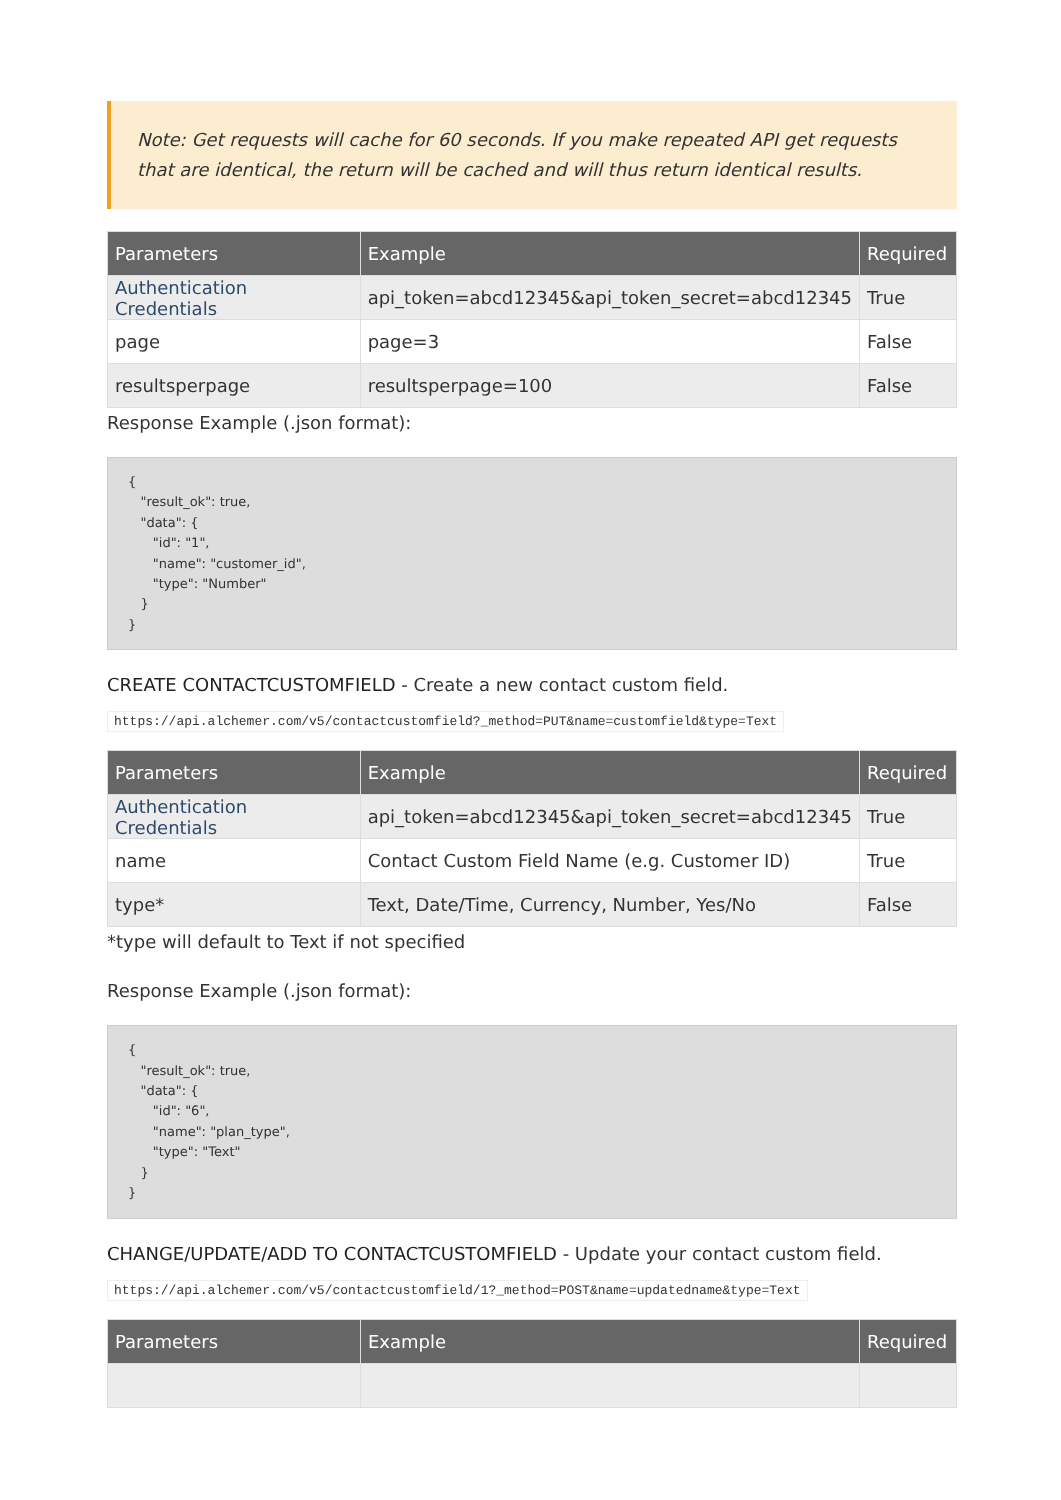Note: Get requests will cache for 60 seconds. If you make repeated API get requests that are identical, the return will be cached and will thus return identical results.
| Parameters | Example | Required |
| --- | --- | --- |
| Authentication Credentials | api_token=abcd12345&api_token_secret=abcd12345 | True |
| page | page=3 | False |
| resultsperpage | resultsperpage=100 | False |
Response Example (.json format):
{
   "result_ok": true,
   "data": {
      "id": "1",
      "name": "customer_id",
      "type": "Number"
   }
}
CREATE CONTACTCUSTOMFIELD - Create a new contact custom field.
https://api.alchemer.com/v5/contactcustomfield?_method=PUT&name=customfield&type=Text
| Parameters | Example | Required |
| --- | --- | --- |
| Authentication Credentials | api_token=abcd12345&api_token_secret=abcd12345 | True |
| name | Contact Custom Field Name (e.g. Customer ID) | True |
| type* | Text, Date/Time, Currency, Number, Yes/No | False |
*type will default to Text if not specified
Response Example (.json format):
{
   "result_ok": true,
   "data": {
      "id": "6",
      "name": "plan_type",
      "type": "Text"
   }
}
CHANGE/UPDATE/ADD TO CONTACTCUSTOMFIELD - Update your contact custom field.
https://api.alchemer.com/v5/contactcustomfield/1?_method=POST&name=updatedname&type=Text
| Parameters | Example | Required |
| --- | --- | --- |